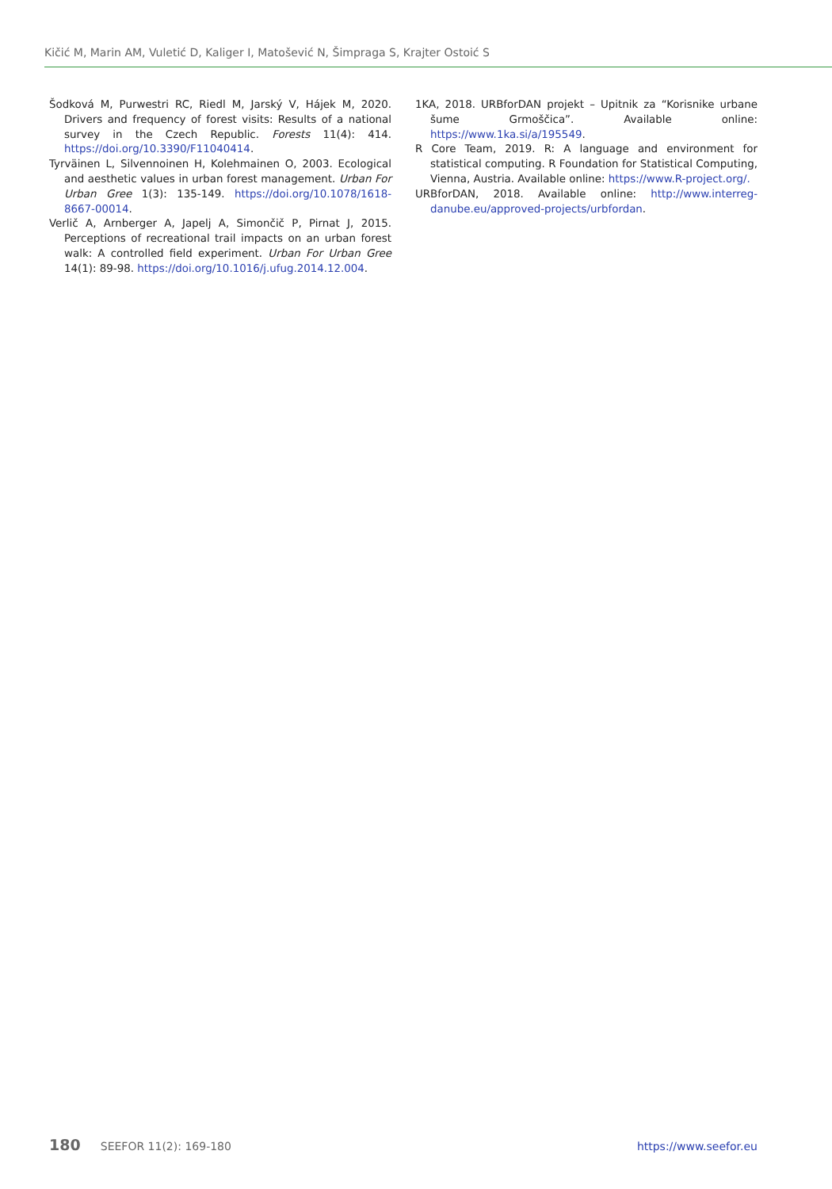Kičić M, Marin AM, Vuletić D, Kaliger I, Matošević N, Šimpraga S, Krajter Ostoić S
Šodková M, Purwestri RC, Riedl M, Jarský V, Hájek M, 2020. Drivers and frequency of forest visits: Results of a national survey in the Czech Republic. Forests 11(4): 414. https://doi.org/10.3390/F11040414.
Tyrväinen L, Silvennoinen H, Kolehmainen O, 2003. Ecological and aesthetic values in urban forest management. Urban For Urban Gree 1(3): 135-149. https://doi.org/10.1078/1618-8667-00014.
Verlič A, Arnberger A, Japelj A, Simončič P, Pirnat J, 2015. Perceptions of recreational trail impacts on an urban forest walk: A controlled field experiment. Urban For Urban Gree 14(1): 89-98. https://doi.org/10.1016/j.ufug.2014.12.004.
1KA, 2018. URBforDAN projekt – Upitnik za “Korisnike urbane šume Grmoščica”. Available online: https://www.1ka.si/a/195549.
R Core Team, 2019. R: A language and environment for statistical computing. R Foundation for Statistical Computing, Vienna, Austria. Available online: https://www.R-project.org/.
URBforDAN, 2018. Available online: http://www.interreg-danube.eu/approved-projects/urbfordan.
180 SEEFOR 11(2): 169-180 https://www.seefor.eu